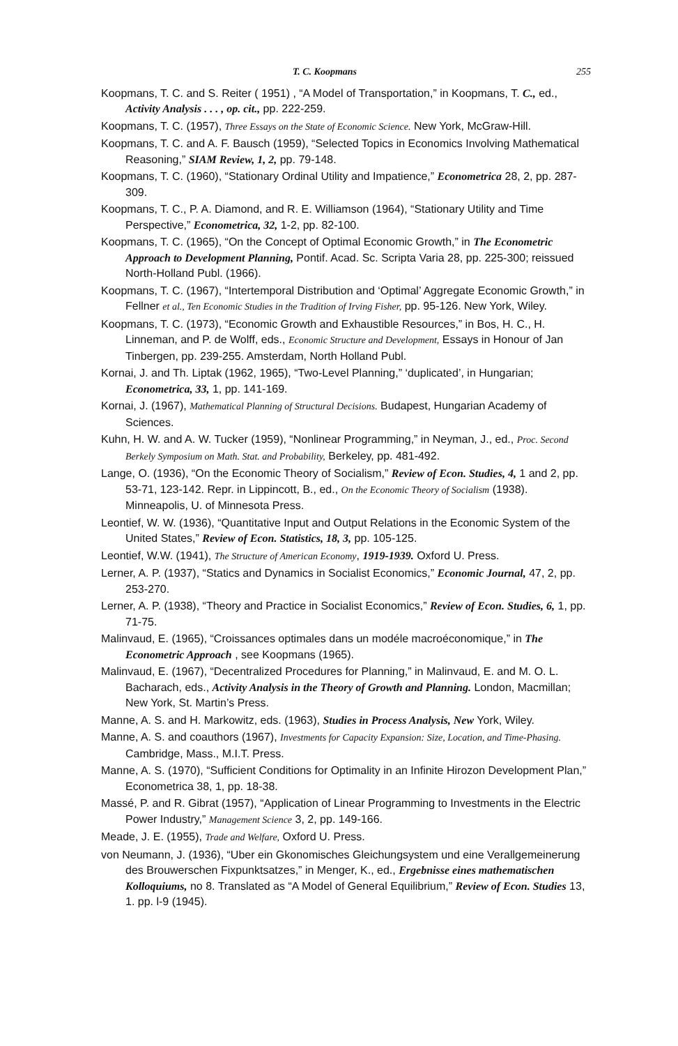T. C. Koopmans 255
Koopmans, T. C. and S. Reiter ( 1951) , “A Model of Transportation,” in Koopmans, T. C., ed., Activity Analysis . . . , op. cit., pp. 222-259.
Koopmans, T. C. (1957), Three Essays on the State of Economic Science. New York, McGraw-Hill.
Koopmans, T. C. and A. F. Bausch (1959), “Selected Topics in Economics Involving Mathematical Reasoning,” SIAM Review, 1, 2, pp. 79-148.
Koopmans, T. C. (1960), “Stationary Ordinal Utility and Impatience,” Econometrica 28, 2, pp. 287-309.
Koopmans, T. C., P. A. Diamond, and R. E. Williamson (1964), “Stationary Utility and Time Perspective,” Econometrica, 32, 1-2, pp. 82-100.
Koopmans, T. C. (1965), “On the Concept of Optimal Economic Growth,” in The Econometric Approach to Development Planning, Pontif. Acad. Sc. Scripta Varia 28, pp. 225-300; reissued North-Holland Publ. (1966).
Koopmans, T. C. (1967), “Intertemporal Distribution and ‘Optimal’ Aggregate Economic Growth,” in Fellner et al., Ten Economic Studies in the Tradition of Irving Fisher, pp. 95-126. New York, Wiley.
Koopmans, T. C. (1973), “Economic Growth and Exhaustible Resources,” in Bos, H. C., H. Linneman, and P. de Wolff, eds., Economic Structure and Development, Essays in Honour of Jan Tinbergen, pp. 239-255. Amsterdam, North Holland Publ.
Kornai, J. and Th. Liptak (1962, 1965), “Two-Level Planning,” ‘duplicated’, in Hungarian; Econometrica, 33, 1, pp. 141-169.
Kornai, J. (1967), Mathematical Planning of Structural Decisions. Budapest, Hungarian Academy of Sciences.
Kuhn, H. W. and A. W. Tucker (1959), “Nonlinear Programming,” in Neyman, J., ed., Proc. Second Berkely Symposium on Math. Stat. and Probability, Berkeley, pp. 481-492.
Lange, O. (1936), “On the Economic Theory of Socialism,” Review of Econ. Studies, 4, 1 and 2, pp. 53-71, 123-142. Repr. in Lippincott, B., ed., On the Economic Theory of Socialism (1938). Minneapolis, U. of Minnesota Press.
Leontief, W. W. (1936), “Quantitative Input and Output Relations in the Economic System of the United States,” Review of Econ. Statistics, 18, 3, pp. 105-125.
Leontief, W.W. (1941), The Structure of American Economy, 1919-1939. Oxford U. Press.
Lerner, A. P. (1937), “Statics and Dynamics in Socialist Economics,” Economic Journal, 47, 2, pp. 253-270.
Lerner, A. P. (1938), “Theory and Practice in Socialist Economics,” Review of Econ. Studies, 6, 1, pp. 71-75.
Malinvaud, E. (1965), “Croissances optimales dans un modéle macroéconomique,” in The Econometric Approach , see Koopmans (1965).
Malinvaud, E. (1967), “Decentralized Procedures for Planning,” in Malinvaud, E. and M. O. L. Bacharach, eds., Activity Analysis in the Theory of Growth and Planning. London, Macmillan; New York, St. Martin’s Press.
Manne, A. S. and H. Markowitz, eds. (1963), Studies in Process Analysis, New York, Wiley.
Manne, A. S. and coauthors (1967), Investments for Capacity Expansion: Size, Location, and Time-Phasing. Cambridge, Mass., M.I.T. Press.
Manne, A. S. (1970), “Sufficient Conditions for Optimality in an Infinite Hirozon Development Plan,” Econometrica 38, 1, pp. 18-38.
Massé, P. and R. Gibrat (1957), “Application of Linear Programming to Investments in the Electric Power Industry,” Management Science 3, 2, pp. 149-166.
Meade, J. E. (1955), Trade and Welfare, Oxford U. Press.
von Neumann, J. (1936), “Uber ein Gkonomisches Gleichungsystem und eine Verallgemeinerung des Brouwerschen Fixpunktsatzes,” in Menger, K., ed., Ergebnisse eines mathematischen Kolloquiums, no 8. Translated as “A Model of General Equilibrium,” Review of Econ. Studies 13, 1. pp. l-9 (1945).